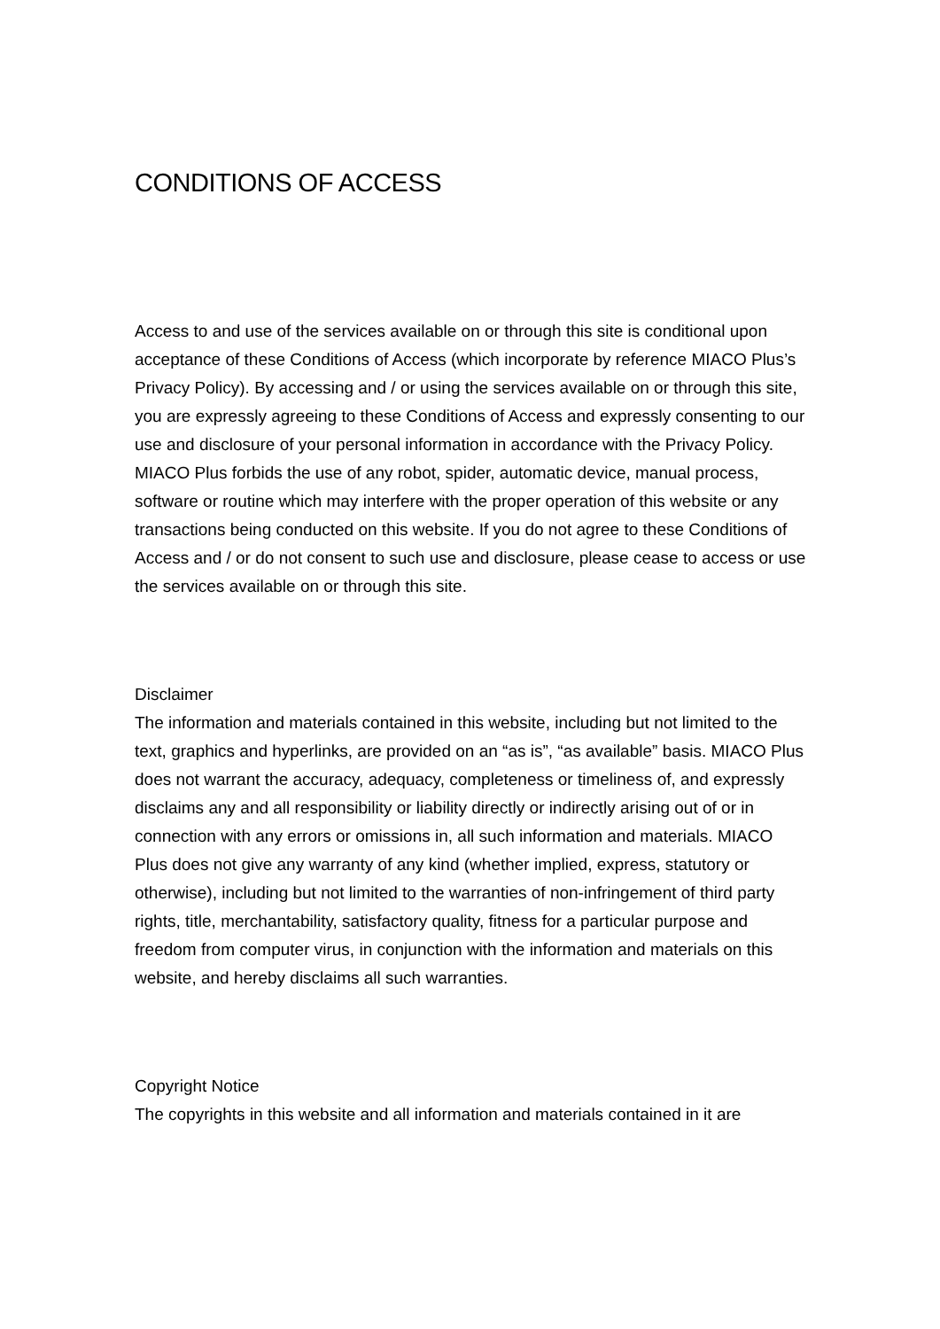CONDITIONS OF ACCESS
Access to and use of the services available on or through this site is conditional upon acceptance of these Conditions of Access (which incorporate by reference MIACO Plus’s Privacy Policy). By accessing and / or using the services available on or through this site, you are expressly agreeing to these Conditions of Access and expressly consenting to our use and disclosure of your personal information in accordance with the Privacy Policy. MIACO Plus forbids the use of any robot, spider, automatic device, manual process, software or routine which may interfere with the proper operation of this website or any transactions being conducted on this website. If you do not agree to these Conditions of Access and / or do not consent to such use and disclosure, please cease to access or use the services available on or through this site.
Disclaimer
The information and materials contained in this website, including but not limited to the text, graphics and hyperlinks, are provided on an “as is”, “as available” basis. MIACO Plus does not warrant the accuracy, adequacy, completeness or timeliness of, and expressly disclaims any and all responsibility or liability directly or indirectly arising out of or in connection with any errors or omissions in, all such information and materials. MIACO Plus does not give any warranty of any kind (whether implied, express, statutory or otherwise), including but not limited to the warranties of non-infringement of third party rights, title, merchantability, satisfactory quality, fitness for a particular purpose and freedom from computer virus, in conjunction with the information and materials on this website, and hereby disclaims all such warranties.
Copyright Notice
The copyrights in this website and all information and materials contained in it are